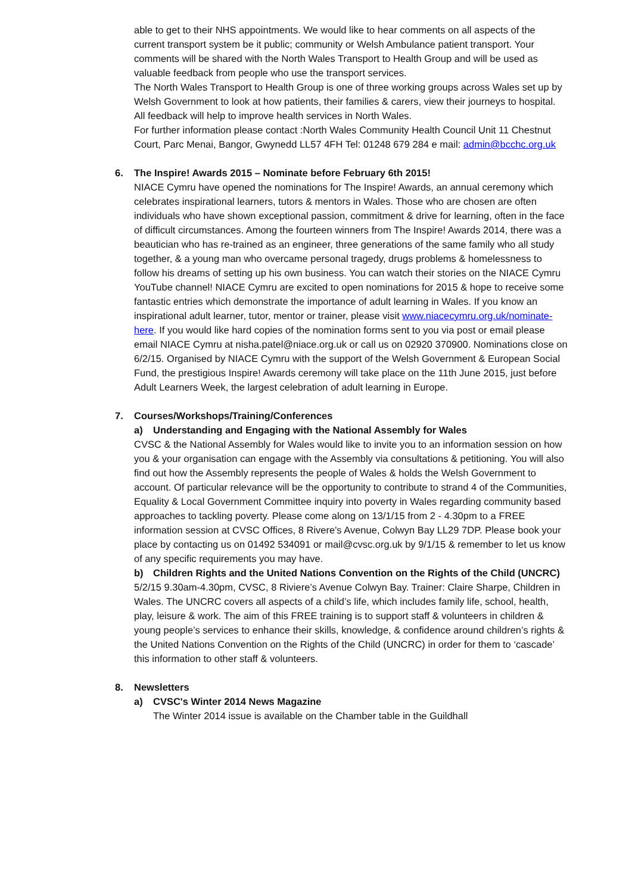able to get to their NHS appointments. We would like to hear comments on all aspects of the current transport system be it public; community or Welsh Ambulance patient transport. Your comments will be shared with the North Wales Transport to Health Group and will be used as valuable feedback from people who use the transport services.
The North Wales Transport to Health Group is one of three working groups across Wales set up by Welsh Government to look at how patients, their families & carers, view their journeys to hospital. All feedback will help to improve health services in North Wales.
For further information please contact :North Wales Community Health Council Unit 11 Chestnut Court, Parc Menai, Bangor, Gwynedd LL57 4FH Tel: 01248 679 284 e mail: admin@bcchc.org.uk
6. The Inspire! Awards 2015 – Nominate before February 6th 2015!
NIACE Cymru have opened the nominations for The Inspire! Awards, an annual ceremony which celebrates inspirational learners, tutors & mentors in Wales. Those who are chosen are often individuals who have shown exceptional passion, commitment & drive for learning, often in the face of difficult circumstances. Among the fourteen winners from The Inspire! Awards 2014, there was a beautician who has re-trained as an engineer, three generations of the same family who all study together, & a young man who overcame personal tragedy, drugs problems & homelessness to follow his dreams of setting up his own business. You can watch their stories on the NIACE Cymru YouTube channel! NIACE Cymru are excited to open nominations for 2015 & hope to receive some fantastic entries which demonstrate the importance of adult learning in Wales. If you know an inspirational adult learner, tutor, mentor or trainer, please visit www.niacecymru.org.uk/nominate-here. If you would like hard copies of the nomination forms sent to you via post or email please email NIACE Cymru at nisha.patel@niace.org.uk or call us on 02920 370900. Nominations close on 6/2/15. Organised by NIACE Cymru with the support of the Welsh Government & European Social Fund, the prestigious Inspire! Awards ceremony will take place on the 11th June 2015, just before Adult Learners Week, the largest celebration of adult learning in Europe.
7. Courses/Workshops/Training/Conferences
a) Understanding and Engaging with the National Assembly for Wales
CVSC & the National Assembly for Wales would like to invite you to an information session on how you & your organisation can engage with the Assembly via consultations & petitioning. You will also find out how the Assembly represents the people of Wales & holds the Welsh Government to account. Of particular relevance will be the opportunity to contribute to strand 4 of the Communities, Equality & Local Government Committee inquiry into poverty in Wales regarding community based approaches to tackling poverty. Please come along on 13/1/15 from 2 - 4.30pm to a FREE information session at CVSC Offices, 8 Rivere's Avenue, Colwyn Bay LL29 7DP. Please book your place by contacting us on 01492 534091 or mail@cvsc.org.uk by 9/1/15 & remember to let us know of any specific requirements you may have.
b) Children Rights and the United Nations Convention on the Rights of the Child (UNCRC)
5/2/15 9.30am-4.30pm, CVSC, 8 Riviere’s Avenue Colwyn Bay. Trainer: Claire Sharpe, Children in Wales. The UNCRC covers all aspects of a child’s life, which includes family life, school, health, play, leisure & work. The aim of this FREE training is to support staff & volunteers in children & young people’s services to enhance their skills, knowledge, & confidence around children’s rights & the United Nations Convention on the Rights of the Child (UNCRC) in order for them to ‘cascade’ this information to other staff & volunteers.
8. Newsletters
a) CVSC's Winter 2014 News Magazine
The Winter 2014 issue is available on the Chamber table in the Guildhall